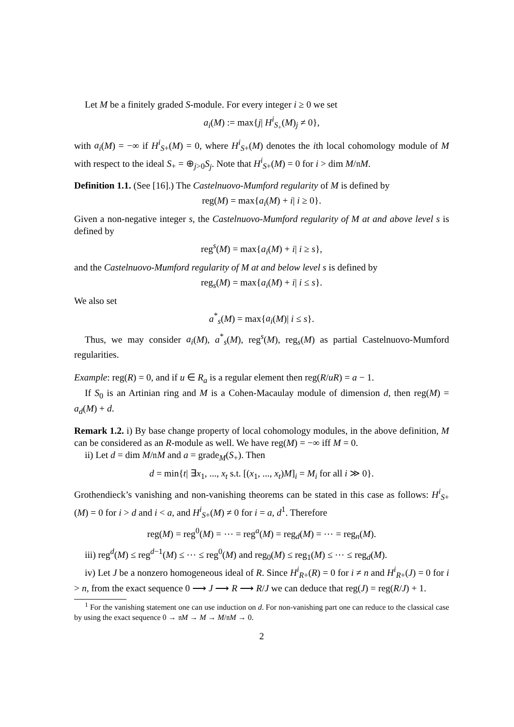Let M be a finitely graded S-module. For every integer i ≥ 0 we set
a<sub>i</sub>(M) := max{j| H<sup>i</sup><sub>S<sub>+</sub></sub>(M)<sub>j</sub> ≠ 0},
with a<sub>i</sub>(M) = −∞ if H<sup>i</sup><sub>S+</sub>(M) = 0, where H<sup>i</sup><sub>S+</sub>(M) denotes the ith local cohomology module of M with respect to the ideal S<sub>+</sub> = ⊕<sub>j>0</sub>S<sub>j</sub>. Note that H<sup>i</sup><sub>S+</sub>(M) = 0 for i > dim M/𝔫M.
Definition 1.1. (See [16].) The Castelnuovo-Mumford regularity of M is defined by
reg(M) = max{a<sub>i</sub>(M) + i| i ≥ 0}.
Given a non-negative integer s, the Castelnuovo-Mumford regularity of M at and above level s is defined by
reg<sup>s</sup>(M) = max{a<sub>i</sub>(M) + i| i ≥ s},
and the Castelnuovo-Mumford regularity of M at and below level s is defined by
reg<sub>s</sub>(M) = max{a<sub>i</sub>(M) + i| i ≤ s}.
We also set
a<sup>*</sup><sub>s</sub>(M) = max{a<sub>i</sub>(M)| i ≤ s}.
Thus, we may consider a<sub>i</sub>(M), a<sup>*</sup><sub>s</sub>(M), reg<sup>s</sup>(M), reg<sub>s</sub>(M) as partial Castelnuovo-Mumford regularities.
Example: reg(R) = 0, and if u ∈ R<sub>a</sub> is a regular element then reg(R/uR) = a − 1.
If S<sub>0</sub> is an Artinian ring and M is a Cohen-Macaulay module of dimension d, then reg(M) = a<sub>d</sub>(M) + d.
Remark 1.2. i) By base change property of local cohomology modules, in the above definition, M can be considered as an R-module as well. We have reg(M) = −∞ iff M = 0.
ii) Let d = dim M/𝔫M and a = grade<sub>M</sub>(S<sub>+</sub>). Then
d = min{t| ∃x<sub>1</sub>, ..., x<sub>t</sub> s.t. [(x<sub>1</sub>, ..., x<sub>t</sub>)M]<sub>i</sub> = M<sub>i</sub> for all i ≫ 0}.
Grothendieck’s vanishing and non-vanishing theorems can be stated in this case as follows: H<sup>i</sup><sub>S+</sub>(M) = 0 for i > d and i < a, and H<sup>i</sup><sub>S+</sub>(M) ≠ 0 for i = a, d<sup>1</sup>. Therefore
reg(M) = reg<sup>0</sup>(M) = ⋯ = reg<sup>a</sup>(M) = reg<sub>d</sub>(M) = ⋯ = reg<sub>n</sub>(M).
iii) reg<sup>d</sup>(M) ≤ reg<sup>d−1</sup>(M) ≤ ⋯ ≤ reg<sup>0</sup>(M) and reg<sub>0</sub>(M) ≤ reg<sub>1</sub>(M) ≤ ⋯ ≤ reg<sub>d</sub>(M).
iv) Let J be a nonzero homogeneous ideal of R. Since H<sup>i</sup><sub>R+</sub>(R) = 0 for i ≠ n and H<sup>i</sup><sub>R+</sub>(J) = 0 for i > n, from the exact sequence 0 ⟶ J ⟶ R ⟶ R/J we can deduce that reg(J) = reg(R/J) + 1.
<sup>1</sup> For the vanishing statement one can use induction on d. For non-vanishing part one can reduce to the classical case by using the exact sequence 0 → 𝔫M → M → M/𝔫M → 0.
2